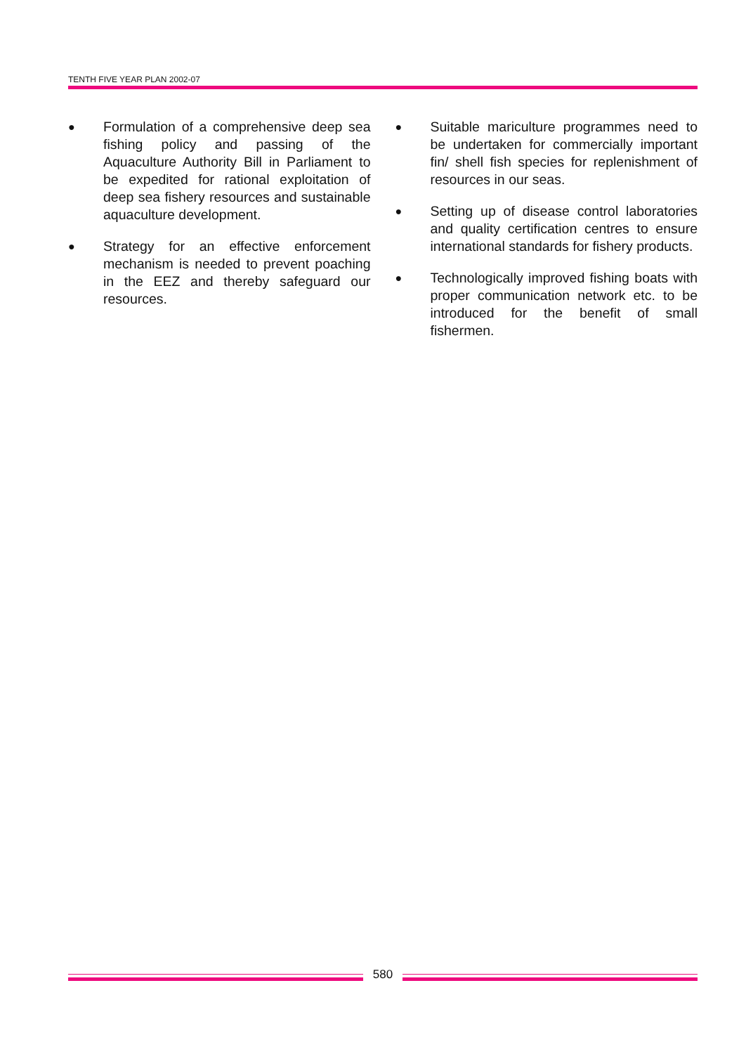TENTH FIVE YEAR PLAN 2002-07
●
Formulation of a comprehensive deep sea fishing policy and passing of the Aquaculture Authority Bill in Parliament to be expedited for rational exploitation of deep sea fishery resources and sustainable aquaculture development.
●
Strategy for an effective enforcement mechanism is needed to prevent poaching in the EEZ and thereby safeguard our resources.
●
Suitable mariculture programmes need to be undertaken for commercially important fin/ shell fish species for replenishment of resources in our seas.
●
Setting up of disease control laboratories and quality certification centres to ensure international standards for fishery products.
●
Technologically improved fishing boats with proper communication network etc. to be introduced for the benefit of small fishermen.
580